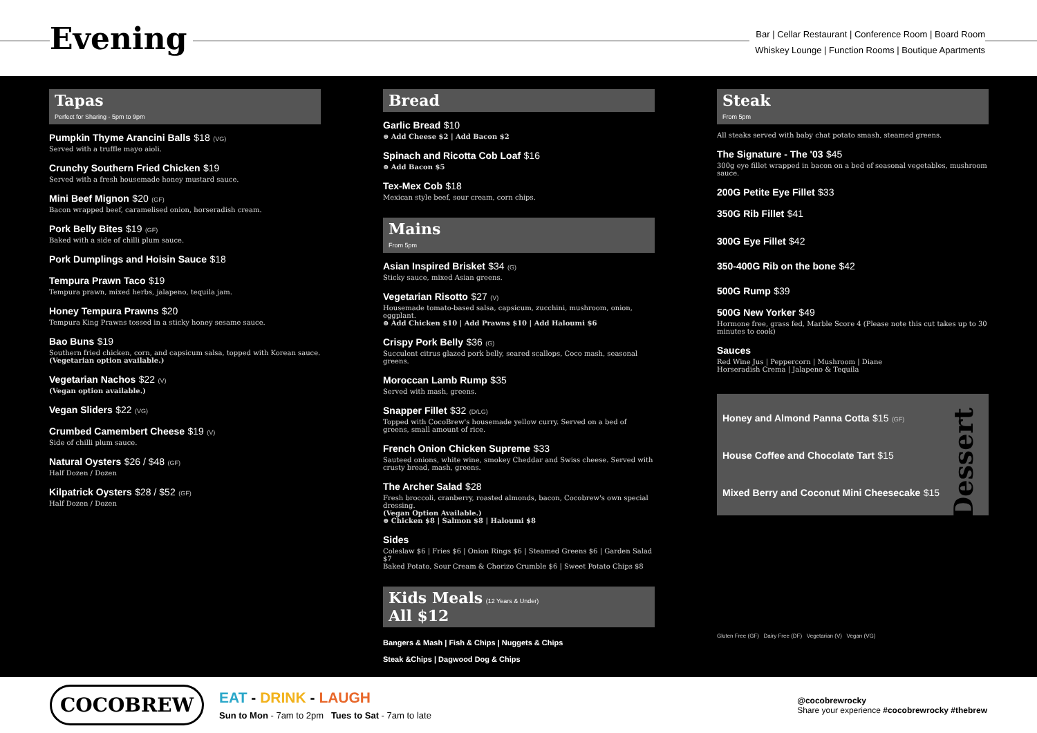Evening
Bar | Cellar Restaurant | Conference Room | Board Room
Whiskey Lounge | Function Rooms | Boutique Apartments
Tapas
Perfect for Sharing - 5pm to 9pm
Pumpkin Thyme Arancini Balls $18 (VG)
Served with a truffle mayo aioli.
Crunchy Southern Fried Chicken $19
Served with a fresh housemade honey mustard sauce.
Mini Beef Mignon $20 (GF)
Bacon wrapped beef, caramelised onion, horseradish cream.
Pork Belly Bites $19 (GF)
Baked with a side of chilli plum sauce.
Pork Dumplings and Hoisin Sauce $18
Tempura Prawn Taco $19
Tempura prawn, mixed herbs, jalapeno, tequila jam.
Honey Tempura Prawns $20
Tempura King Prawns tossed in a sticky honey sesame sauce.
Bao Buns $19
Southern fried chicken, corn, and capsicum salsa, topped with Korean sauce.
(Vegetarian option available.)
Vegetarian Nachos $22 (V)
(Vegan option available.)
Vegan Sliders $22 (VG)
Crumbed Camembert Cheese $19 (V)
Side of chilli plum sauce.
Natural Oysters $26 / $48 (GF)
Half Dozen / Dozen
Kilpatrick Oysters $28 / $52 (GF)
Half Dozen / Dozen
Bread
Garlic Bread $10
⊕ Add Cheese $2 | Add Bacon $2
Spinach and Ricotta Cob Loaf $16
⊕ Add Bacon $5
Tex-Mex Cob $18
Mexican style beef, sour cream, corn chips.
Mains
From 5pm
Asian Inspired Brisket $34 (G)
Sticky sauce, mixed Asian greens.
Vegetarian Risotto $27 (V)
Housemade tomato-based salsa, capsicum, zucchini, mushroom, onion, eggplant.
⊕ Add Chicken $10 | Add Prawns $10 | Add Haloumi $6
Crispy Pork Belly $36 (G)
Succulent citrus glazed pork belly, seared scallops, Coco mash, seasonal greens.
Moroccan Lamb Rump $35
Served with mash, greens.
Snapper Fillet $32 (D/LG)
Topped with CocoBrew's housemade yellow curry. Served on a bed of greens, small amount of rice.
French Onion Chicken Supreme $33
Sauteed onions, white wine, smokey Cheddar and Swiss cheese. Served with crusty bread, mash, greens.
The Archer Salad $28
Fresh broccoli, cranberry, roasted almonds, bacon, Cocobrew's own special dressing.
(Vegan Option Available.)
⊕ Chicken $8 | Salmon $8 | Haloumi $8
Sides
Coleslaw $6 | Fries $6 | Onion Rings $6 | Steamed Greens $6 | Garden Salad $7
Baked Potato, Sour Cream & Chorizo Crumble $6 | Sweet Potato Chips $8
Kids Meals (12 Years & Under)
All $12
Bangers & Mash | Fish & Chips | Nuggets & Chips
Steak &Chips | Dagwood Dog & Chips
Steak
From 5pm
All steaks served with baby chat potato smash, steamed greens.
The Signature - The '03 $45
300g eye fillet wrapped in bacon on a bed of seasonal vegetables, mushroom sauce.
200G Petite Eye Fillet $33
350G Rib Fillet $41
300G Eye Fillet $42
350-400G Rib on the bone $42
500G Rump $39
500G New Yorker $49
Hormone free, grass fed, Marble Score 4 (Please note this cut takes up to 30 minutes to cook)
Sauces
Red Wine Jus | Peppercorn | Mushroom | Diane
Horseradish Crema | Jalapeno & Tequila
Dessert
Honey and Almond Panna Cotta $15 (GF)
House Coffee and Chocolate Tart $15
Mixed Berry and Coconut Mini Cheesecake $15
Gluten Free (GF) Dairy Free (DF) Vegetarian (V) Vegan (VG)
COCOBREW
EAT - DRINK - LAUGH
Sun to Mon - 7am to 2pm Tues to Sat - 7am to late
@cocobrewrocky
Share your experience #cocobrewrocky #thebrew